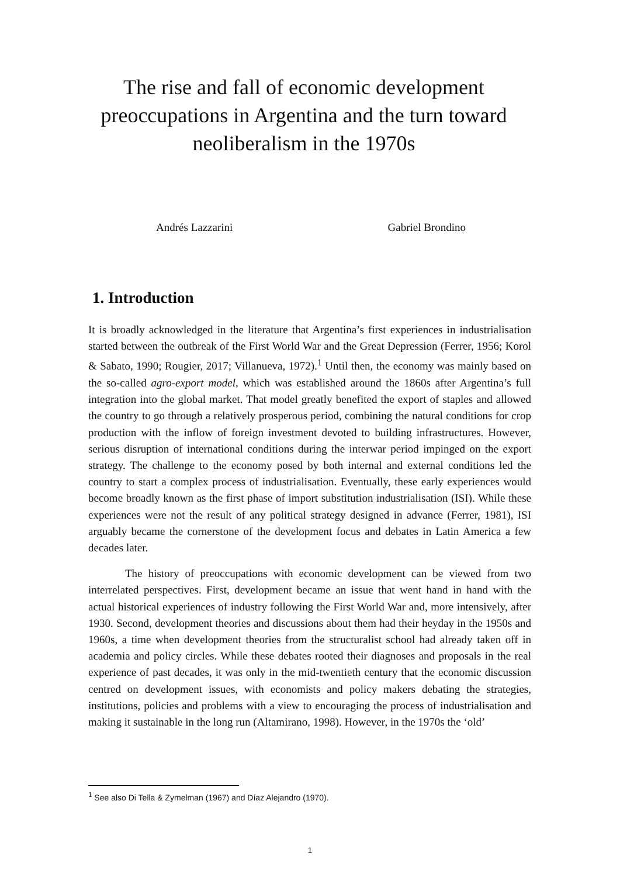The rise and fall of economic development preoccupations in Argentina and the turn toward neoliberalism in the 1970s
Andrés Lazzarini Gabriel Brondino
1. Introduction
It is broadly acknowledged in the literature that Argentina’s first experiences in industrialisation started between the outbreak of the First World War and the Great Depression (Ferrer, 1956; Korol & Sabato, 1990; Rougier, 2017; Villanueva, 1972).<sup>1</sup> Until then, the economy was mainly based on the so-called agro-export model, which was established around the 1860s after Argentina’s full integration into the global market. That model greatly benefited the export of staples and allowed the country to go through a relatively prosperous period, combining the natural conditions for crop production with the inflow of foreign investment devoted to building infrastructures. However, serious disruption of international conditions during the interwar period impinged on the export strategy. The challenge to the economy posed by both internal and external conditions led the country to start a complex process of industrialisation. Eventually, these early experiences would become broadly known as the first phase of import substitution industrialisation (ISI). While these experiences were not the result of any political strategy designed in advance (Ferrer, 1981), ISI arguably became the cornerstone of the development focus and debates in Latin America a few decades later.
The history of preoccupations with economic development can be viewed from two interrelated perspectives. First, development became an issue that went hand in hand with the actual historical experiences of industry following the First World War and, more intensively, after 1930. Second, development theories and discussions about them had their heyday in the 1950s and 1960s, a time when development theories from the structuralist school had already taken off in academia and policy circles. While these debates rooted their diagnoses and proposals in the real experience of past decades, it was only in the mid-twentieth century that the economic discussion centred on development issues, with economists and policy makers debating the strategies, institutions, policies and problems with a view to encouraging the process of industrialisation and making it sustainable in the long run (Altamirano, 1998). However, in the 1970s the ‘old’
<sup>1</sup> See also Di Tella & Zymelman (1967) and Díaz Alejandro (1970).
1